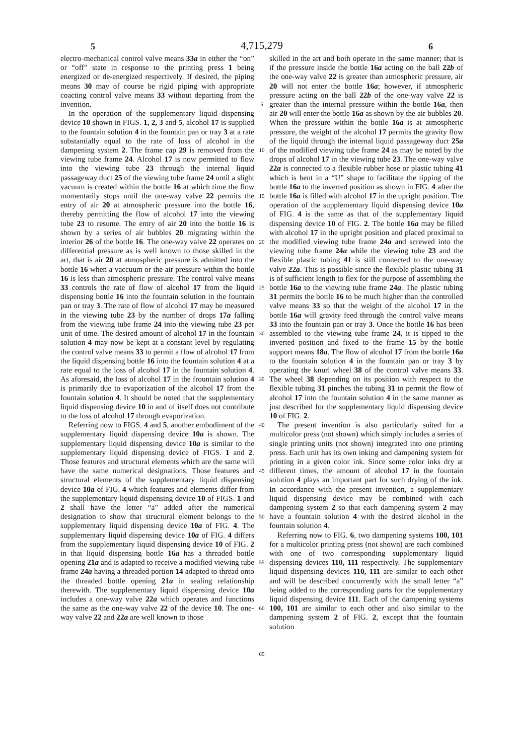5 4,715,279 6
electro-mechanical control valve means 33a in either the “on” or “off” state in response to the printing press 1 being energized or de-energized respectively. If desired, the piping means 30 may of course be rigid piping with appropriate coacting control valve means 33 without departing from the invention.
In the operation of the supplementary liquid dispensing device 10 shown in FIGS. 1, 2, 3 and 5, alcohol 17 is supplied to the fountain solution 4 in the fountain pan or tray 3 at a rate substantially equal to the rate of loss of alcohol in the dampening system 2. The frame cap 29 is removed from the viewing tube frame 24. Alcohol 17 is now permitted to flow into the viewing tube 23 through the internal liquid passageway duct 25 of the viewing tube frame 24 until a slight vacuum is created within the bottle 16 at which time the flow momentarily stops until the one-way valve 22 permits the entry of air 20 at atmospheric pressure into the bottle 16, thereby permitting the flow of alcohol 17 into the viewing tube 23 to resume. The entry of air 20 into the bottle 16 is shown by a series of air bubbles 20 migrating within the interior 26 of the bottle 16. The one-way valve 22 operates on differential pressure as is well known to those skilled in the art, that is air 20 at atmospheric pressure is admitted into the bottle 16 when a vaccuum or the air pressure within the bottle 16 is less than atmospheric pressure. The control valve means 33 controls the rate of flow of alcohol 17 from the liquid dispensing bottle 16 into the fountain solution in the fountain pan or tray 3. The rate of flow of alcohol 17 may be measured in the viewing tube 23 by the number of drops 17a falling from the viewing tube frame 24 into the viewing tube 23 per unit of time. The desired amount of alcohol 17 in the fountain solution 4 may now be kept at a constant level by regulating the control valve means 33 to permit a flow of alcohol 17 from the liquid dispensing bottle 16 into the fountain solution 4 at a rate equal to the loss of alcohol 17 in the fountain solution 4. As aforesaid, the loss of alcohol 17 in the frountain solution 4 is primarily due to evaporization of the alcohol 17 from the fountain solution 4. It should be noted that the supplementary liquid dispensing device 10 in and of itself does not contribute to the loss of alcohol 17 through evaporization.
Referring now to FIGS. 4 and 5, another embodiment of the supplementary liquid dispensing device 10a is shown. The supplementary liquid dispensing device 10a is similar to the supplementary liquid dispensing device of FIGS. 1 and 2. Those features and structural elements which are the same will have the same numerical designations. Those features and structural elements of the supplementary liquid dispensing device 10a of FIG. 4 which features and elements differ from the supplementary liquid dispensing device 10 of FIGS. 1 and 2 shall have the letter “a” added after the numerical designation to show that structural element belongs to the supplementary liquid dispensing device 10a of FIG. 4. The supplementary liquid dispensing device 10a of FIG. 4 differs from the supplementary liquid dispensing device 10 of FIG. 2 in that liquid dispensing bottle 16a has a threaded bottle opening 21a and is adapted to receive a modified viewing tube frame 24a having a threaded portion 14 adapted to thread onto the threaded bottle opening 21a in sealing relationship therewith. The supplementary liquid dispensing device 10a includes a one-way valve 22a which operates and functions the same as the one-way valve 22 of the device 10. The one-way valve 22 and 22a are well known to those
5
10
15
20
25
30
35
40
45
50
55
60
65
skilled in the art and both operate in the same manner; that is if the pressure inside the bottle 16a acting on the ball 22b of the one-way valve 22 is greater than atmospheric pressure, air 20 will not enter the bottle 16a; however, if atmospheric pressure acting on the ball 22b of the one-way valve 22 is greater than the internal pressure within the bottle 16a, then air 20 will enter the bottle 16a as shown by the air bubbles 20. When the pressure within the bottle 16a is at atmospheric pressure, the weight of the alcohol 17 permits the gravity flow of the liquid through the internal liquid passageway duct 25a of the modified viewing tube frame 24 as may be noted by the drops of alcohol 17 in the viewing tube 23. The one-way valve 22a is connected to a flexible rubber hose or plastic tubing 41 which is bent in a “U” shape to facilitate the tipping of the bottle 16a to the inverted position as shown in FIG. 4 after the bottle 16a is filled with alcohol 17 in the upright position. The operation of the supplementary liquid dispensing device 10a of FIG. 4 is the same as that of the supplementary liquid dispensing device 10 of FIG. 2. The bottle 16a may be filled with alcohol 17 in the upright position and placed proximal to the modified viewing tube frame 24a and screwed into the viewing tube frame 24a while the viewing tube 23 and the flexible plastic tubing 41 is still connected to the one-way valve 22a. This is possible since the flexible plastic tubing 31 is of sufficient length to flex for the purpose of assembling the bottle 16a to the viewing tube frame 24a. The plastic tubing 31 permits the bottle 16 to be much higher than the controlled valve means 33 so that the weight of the alcohol 17 in the bottle 16a will gravity feed through the control valve means 33 into the fountain pan or tray 3. Once the bottle 16 has been assembled to the viewing tube frame 24, it is tipped to the inverted position and fixed to the frame 15 by the bottle support means 18a. The flow of alcohol 17 from the bottle 16a to the fountain solution 4 in the fountain pan or tray 3 by operating the knurl wheel 38 of the control valve means 33. The wheel 38 depending on its position with respect to the flexible tubing 31 pinches the tubing 31 to permit the flow of alcohol 17 into the fountain solution 4 in the same manner as just described for the supplementary liquid dispensing device 10 of FIG. 2.
The present invention is also particularly suited for a multicolor press (not shown) which simply includes a series of single printing units (not shown) integrated into one printing press. Each unit has its own inking and dampening system for printing in a given color ink. Since some color inks dry at different times, the amount of alcohol 17 in the fountain solution 4 plays an important part for such drying of the ink. In accordance with the present invention, a supplementary liquid dispensing device may be combined with each dampening system 2 so that each dampening system 2 may have a fountain solution 4 with the desired alcohol in the fountain solution 4.
Referring now to FIG. 6, two dampening systems 100, 101 for a multicolor printing press (not shown) are each combined with one of two corresponding supplementary liquid dispensing devices 110, 111 respectively. The supplementary liquid dispensing devices 110, 111 are similar to each other and will be described concurrently with the small letter “a” being added to the corresponding parts for the supplementary liquid dispensing device 111. Each of the dampening systems 100, 101 are similar to each other and also similar to the dampening system 2 of FIG. 2, except that the fountain solution